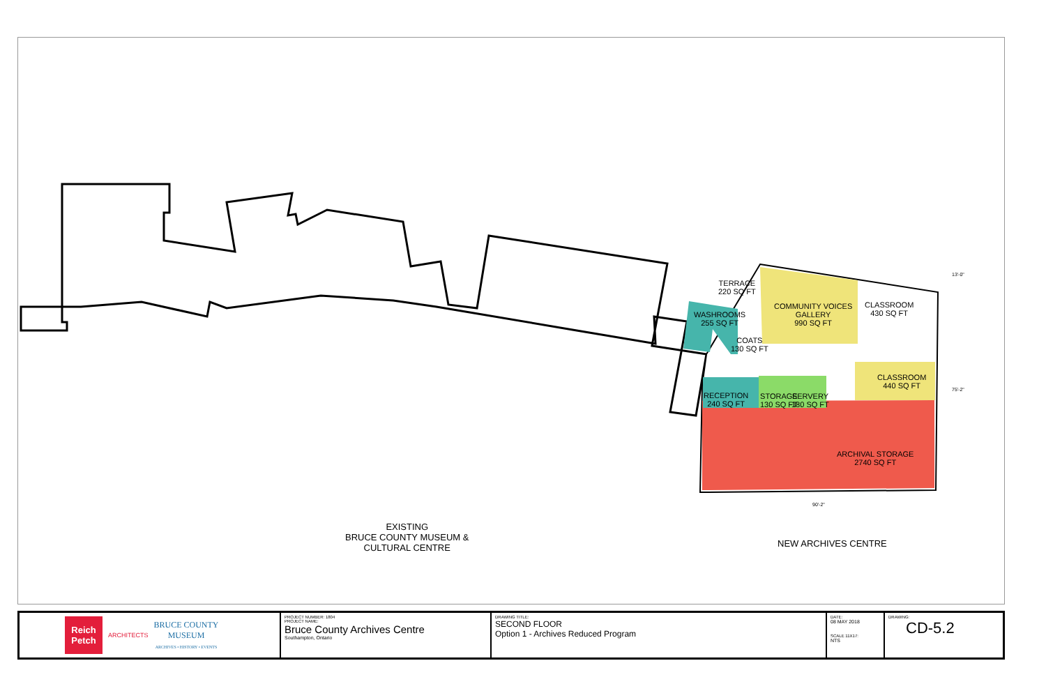TERRACE
220 SQ FT
COMMUNITY VOICES
GALLERY
990 SQ FT
CLASSROOM
430 SQ FT
WASHROOMS
255 SQ FT
COATS
130 SQ FT
CLASSROOM
440 SQ FT
RECEPTION
240 SQ FT
STORAGE
130 SQ FT
SERVERY
180 SQ FT
ARCHIVAL STORAGE
2740 SQ FT
13'-0"
75'-2"
90'-2"
EXISTING
BRUCE COUNTY MUSEUM &
CULTURAL CENTRE
NEW ARCHIVES CENTRE
Reich
Petch
ARCHITECTS BRUCE COUNTY
MUSEUM
ARCHIVES • HISTORY • EVENTS
PROJECT NUMBER: 1804
PROJECT NAME:
Bruce County Archives Centre
Southampton, Ontario
DRAWING TITLE:
SECOND FLOOR
Option 1 - Archives Reduced Program
DATE:
08 MAY 2018
SCALE 11X17:
NTS
DRAWING:
CD-5.2